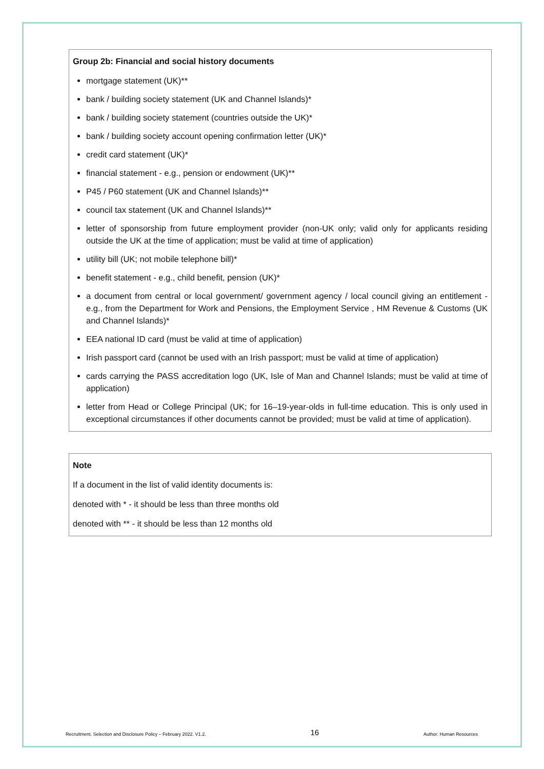Group 2b: Financial and social history documents
mortgage statement (UK)**
bank / building society statement (UK and Channel Islands)*
bank / building society statement (countries outside the UK)*
bank / building society account opening confirmation letter (UK)*
credit card statement (UK)*
financial statement - e.g., pension or endowment (UK)**
P45 / P60 statement (UK and Channel Islands)**
council tax statement (UK and Channel Islands)**
letter of sponsorship from future employment provider (non-UK only; valid only for applicants residing outside the UK at the time of application; must be valid at time of application)
utility bill (UK; not mobile telephone bill)*
benefit statement - e.g., child benefit, pension (UK)*
a document from central or local government/ government agency / local council giving an entitlement - e.g., from the Department for Work and Pensions, the Employment Service , HM Revenue & Customs (UK and Channel Islands)*
EEA national ID card (must be valid at time of application)
Irish passport card (cannot be used with an Irish passport; must be valid at time of application)
cards carrying the PASS accreditation logo (UK, Isle of Man and Channel Islands; must be valid at time of application)
letter from Head or College Principal (UK; for 16–19-year-olds in full-time education. This is only used in exceptional circumstances if other documents cannot be provided; must be valid at time of application).
Note
If a document in the list of valid identity documents is:
denoted with * - it should be less than three months old
denoted with ** - it should be less than 12 months old
Recruitment, Selection and Disclosure Policy – February 2022. V1.2. 16 Author: Human Resources